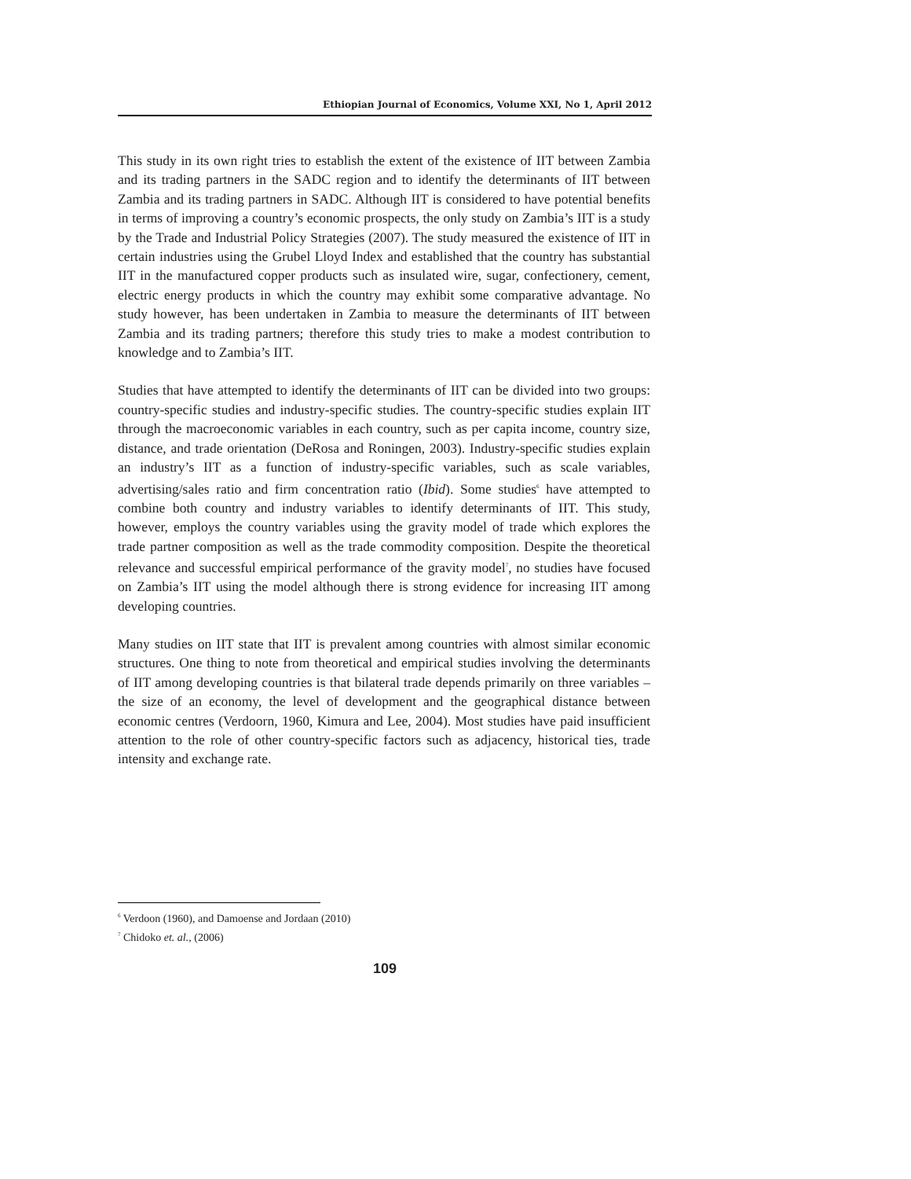Ethiopian Journal of Economics, Volume XXI, No 1, April 2012
This study in its own right tries to establish the extent of the existence of IIT between Zambia and its trading partners in the SADC region and to identify the determinants of IIT between Zambia and its trading partners in SADC. Although IIT is considered to have potential benefits in terms of improving a country’s economic prospects, the only study on Zambia’s IIT is a study by the Trade and Industrial Policy Strategies (2007). The study measured the existence of IIT in certain industries using the Grubel Lloyd Index and established that the country has substantial IIT in the manufactured copper products such as insulated wire, sugar, confectionery, cement, electric energy products in which the country may exhibit some comparative advantage. No study however, has been undertaken in Zambia to measure the determinants of IIT between Zambia and its trading partners; therefore this study tries to make a modest contribution to knowledge and to Zambia’s IIT.
Studies that have attempted to identify the determinants of IIT can be divided into two groups: country-specific studies and industry-specific studies. The country-specific studies explain IIT through the macroeconomic variables in each country, such as per capita income, country size, distance, and trade orientation (DeRosa and Roningen, 2003). Industry-specific studies explain an industry’s IIT as a function of industry-specific variables, such as scale variables, advertising/sales ratio and firm concentration ratio (Ibid). Some studies<sup>6</sup> have attempted to combine both country and industry variables to identify determinants of IIT. This study, however, employs the country variables using the gravity model of trade which explores the trade partner composition as well as the trade commodity composition. Despite the theoretical relevance and successful empirical performance of the gravity model<sup>7</sup>, no studies have focused on Zambia’s IIT using the model although there is strong evidence for increasing IIT among developing countries.
Many studies on IIT state that IIT is prevalent among countries with almost similar economic structures. One thing to note from theoretical and empirical studies involving the determinants of IIT among developing countries is that bilateral trade depends primarily on three variables – the size of an economy, the level of development and the geographical distance between economic centres (Verdoorn, 1960, Kimura and Lee, 2004). Most studies have paid insufficient attention to the role of other country-specific factors such as adjacency, historical ties, trade intensity and exchange rate.
<sup>6</sup> Verdoon (1960), and Damoense and Jordaan (2010)
<sup>7</sup> Chidoko et. al., (2006)
109